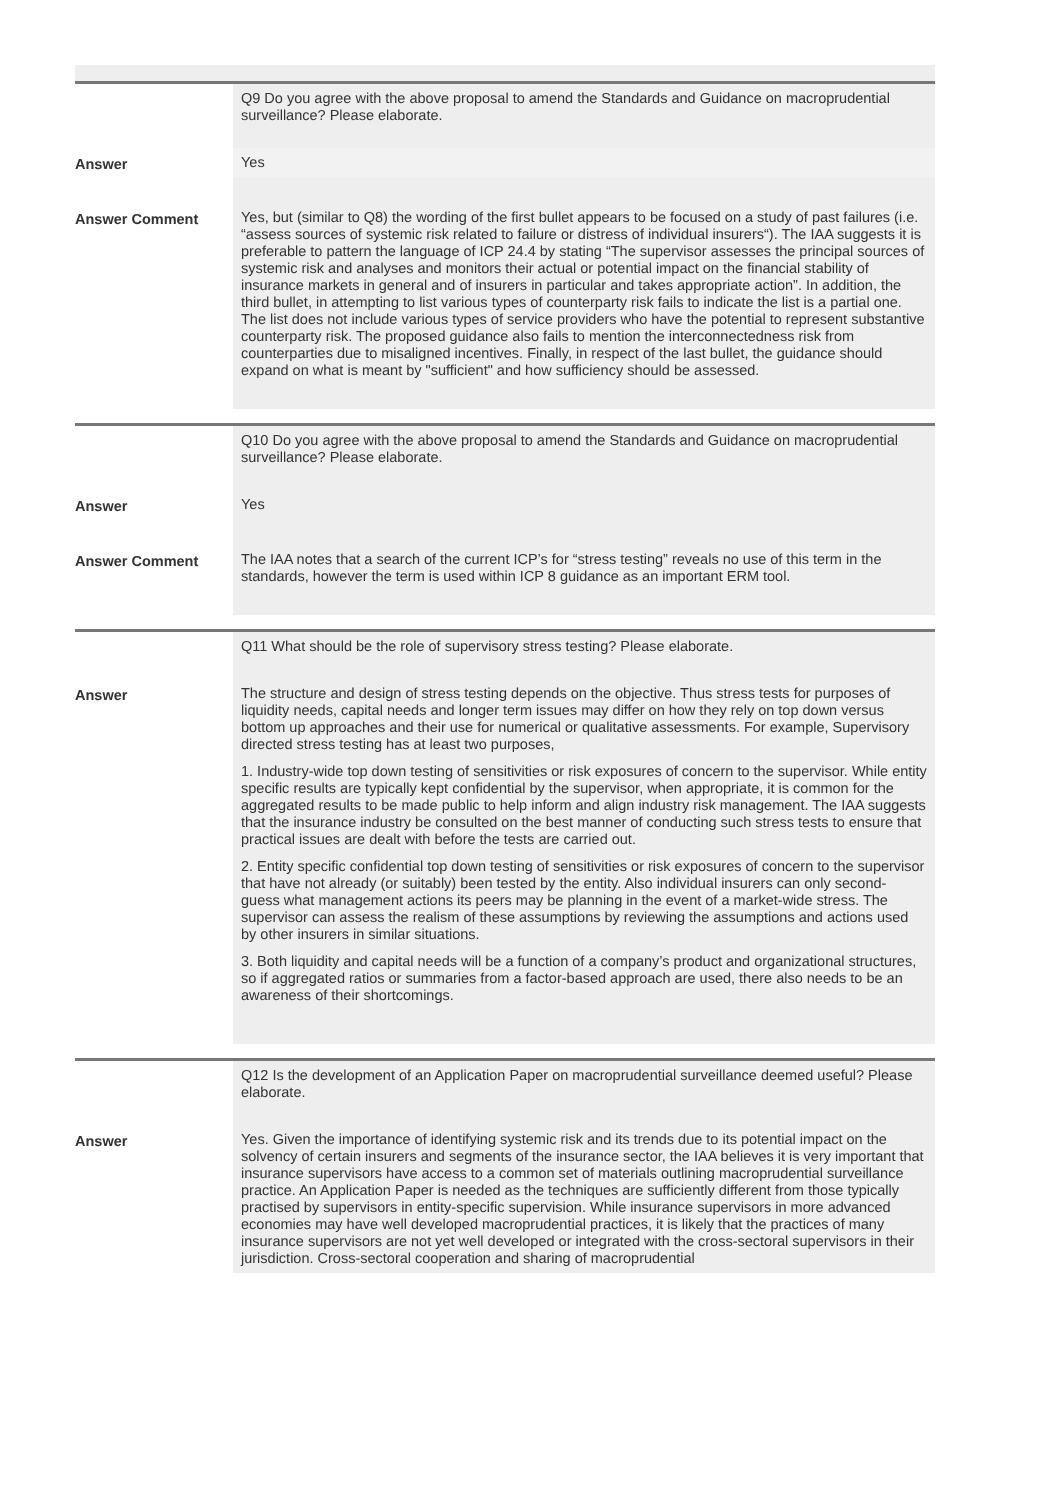| | Q9 Do you agree with the above proposal to amend the Standards and Guidance on macroprudential surveillance? Please elaborate. |
| Answer | Yes |
| Answer Comment | Yes, but (similar to Q8) the wording of the first bullet appears to be focused on a study of past failures (i.e. “assess sources of systemic risk related to failure or distress of individual insurers“). The IAA suggests it is preferable to pattern the language of ICP 24.4 by stating “The supervisor assesses the principal sources of systemic risk and analyses and monitors their actual or potential impact on the financial stability of insurance markets in general and of insurers in particular and takes appropriate action”. In addition, the third bullet, in attempting to list various types of counterparty risk fails to indicate the list is a partial one. The list does not include various types of service providers who have the potential to represent substantive counterparty risk. The proposed guidance also fails to mention the interconnectedness risk from counterparties due to misaligned incentives. Finally, in respect of the last bullet, the guidance should expand on what is meant by "sufficient" and how sufficiency should be assessed. |
| | Q10 Do you agree with the above proposal to amend the Standards and Guidance on macroprudential surveillance? Please elaborate. |
| Answer | Yes |
| Answer Comment | The IAA notes that a search of the current ICP’s for “stress testing” reveals no use of this term in the standards, however the term is used within ICP 8 guidance as an important ERM tool. |
| | Q11 What should be the role of supervisory stress testing? Please elaborate. |
| Answer | The structure and design of stress testing depends on the objective. Thus stress tests for purposes of liquidity needs, capital needs and longer term issues may differ on how they rely on top down versus bottom up approaches and their use for numerical or qualitative assessments. For example, Supervisory directed stress testing has at least two purposes, 1. Industry-wide top down testing of sensitivities or risk exposures of concern to the supervisor. While entity specific results are typically kept confidential by the supervisor, when appropriate, it is common for the aggregated results to be made public to help inform and align industry risk management. The IAA suggests that the insurance industry be consulted on the best manner of conducting such stress tests to ensure that practical issues are dealt with before the tests are carried out. 2. Entity specific confidential top down testing of sensitivities or risk exposures of concern to the supervisor that have not already (or suitably) been tested by the entity. Also individual insurers can only second- guess what management actions its peers may be planning in the event of a market-wide stress. The supervisor can assess the realism of these assumptions by reviewing the assumptions and actions used by other insurers in similar situations. 3. Both liquidity and capital needs will be a function of a company’s product and organizational structures, so if aggregated ratios or summaries from a factor-based approach are used, there also needs to be an awareness of their shortcomings. |
| | Q12 Is the development of an Application Paper on macroprudential surveillance deemed useful? Please elaborate. |
| Answer | Yes. Given the importance of identifying systemic risk and its trends due to its potential impact on the solvency of certain insurers and segments of the insurance sector, the IAA believes it is very important that insurance supervisors have access to a common set of materials outlining macroprudential surveillance practice. An Application Paper is needed as the techniques are sufficiently different from those typically practised by supervisors in entity-specific supervision. While insurance supervisors in more advanced economies may have well developed macroprudential practices, it is likely that the practices of many insurance supervisors are not yet well developed or integrated with the cross-sectoral supervisors in their jurisdiction. Cross-sectoral cooperation and sharing of macroprudential |